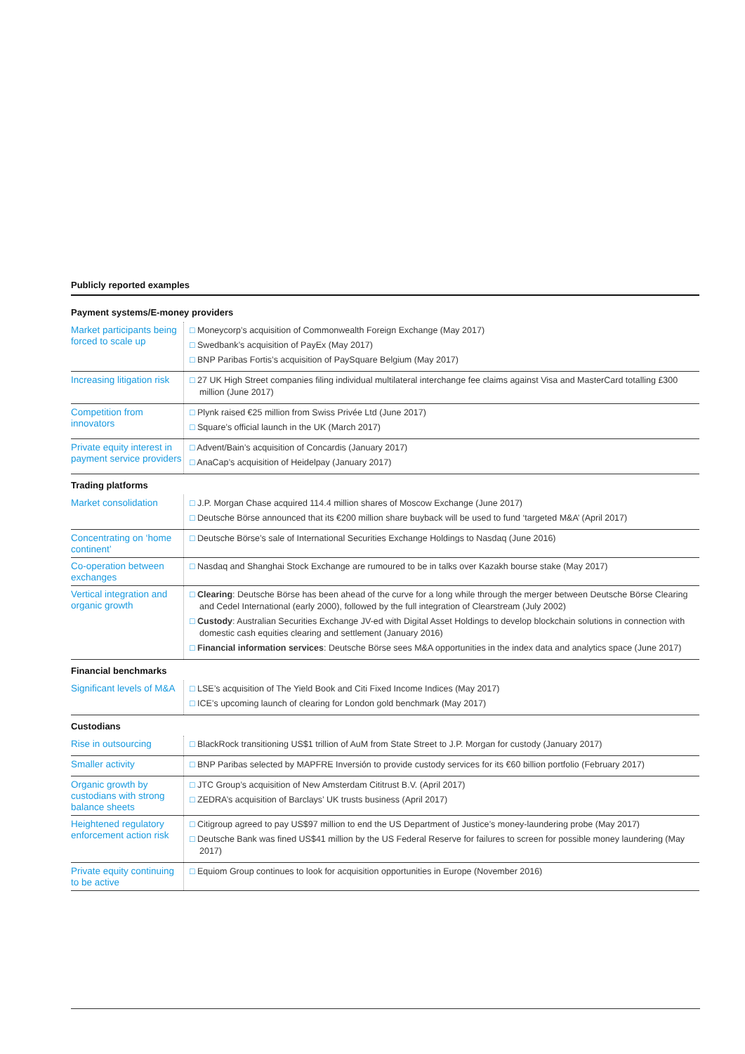Publicly reported examples
| Payment systems/E-money providers | |
| --- | --- |
| Market participants being forced to scale up | □ Moneycorp’s acquisition of Commonwealth Foreign Exchange (May 2017) □ Swedbank’s acquisition of PayEx (May 2017) □ BNP Paribas Fortis’s acquisition of PaySquare Belgium (May 2017) |
| Increasing litigation risk | □ 27 UK High Street companies filing individual multilateral interchange fee claims against Visa and MasterCard totalling £300 million (June 2017) |
| Competition from innovators | □ Plynk raised €25 million from Swiss Privée Ltd (June 2017) □ Square’s official launch in the UK (March 2017) |
| Private equity interest in payment service providers | □ Advent/Bain’s acquisition of Concardis (January 2017) □ AnaCap’s acquisition of Heidelpay (January 2017) |
| Trading platforms | |
| Market consolidation | □ J.P. Morgan Chase acquired 114.4 million shares of Moscow Exchange (June 2017) □ Deutsche Börse announced that its €200 million share buyback will be used to fund ‘targeted M&A’ (April 2017) |
| Concentrating on ‘home continent’ | □ Deutsche Börse’s sale of International Securities Exchange Holdings to Nasdaq (June 2016) |
| Co-operation between exchanges | □ Nasdaq and Shanghai Stock Exchange are rumoured to be in talks over Kazakh bourse stake (May 2017) |
| Vertical integration and organic growth | □ Clearing : Deutsche Börse has been ahead of the curve for a long while through the merger between Deutsche Börse Clearing and Cedel International (early 2000), followed by the full integration of Clearstream (July 2002) □ Custody : Australian Securities Exchange JV-ed with Digital Asset Holdings to develop blockchain solutions in connection with domestic cash equities clearing and settlement (January 2016) □ Financial information services : Deutsche Börse sees M&A opportunities in the index data and analytics space (June 2017) |
| Financial benchmarks | |
| Significant levels of M&A | □ LSE’s acquisition of The Yield Book and Citi Fixed Income Indices (May 2017) □ ICE’s upcoming launch of clearing for London gold benchmark (May 2017) |
| Custodians | |
| Rise in outsourcing | □ BlackRock transitioning US$1 trillion of AuM from State Street to J.P. Morgan for custody (January 2017) |
| Smaller activity | □ BNP Paribas selected by MAPFRE Inversión to provide custody services for its €60 billion portfolio (February 2017) |
| Organic growth by custodians with strong balance sheets | □ JTC Group’s acquisition of New Amsterdam Cititrust B.V. (April 2017) □ ZEDRA’s acquisition of Barclays’ UK trusts business (April 2017) |
| Heightened regulatory enforcement action risk | □ Citigroup agreed to pay US$97 million to end the US Department of Justice’s money-laundering probe (May 2017) □ Deutsche Bank was fined US$41 million by the US Federal Reserve for failures to screen for possible money laundering (May 2017) |
| Private equity continuing to be active | □ Equiom Group continues to look for acquisition opportunities in Europe (November 2016) |